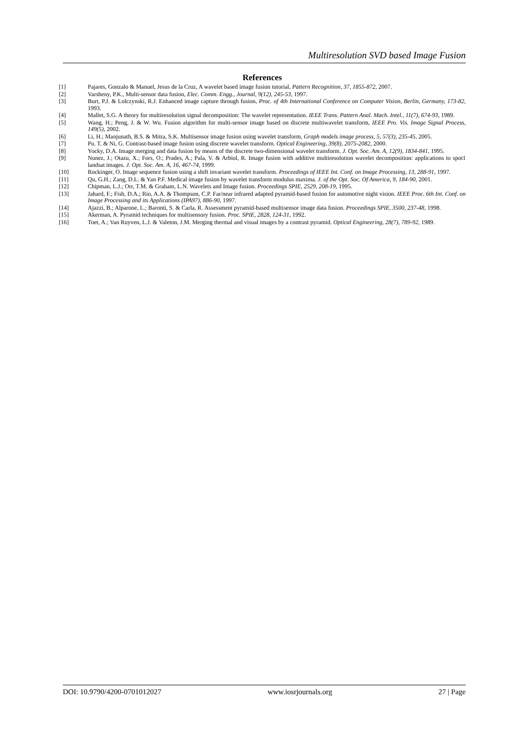Multiresolution SVD based Image Fusion
References
[1] Pajares, Gonzalo & Manuel, Jesus de la Cruz, A wavelet based image fusion tutorial, Pattern Recognition, 37, 1855-872, 2007.
[2] Varsheny, P.K., Multi-sensor data fusion, Elec. Comm. Engg., Journal, 9(12), 245-53, 1997.
[3] Burt, P.J. & Lolczynski, R.J. Enhanced image capture through fusion, Proc. of 4th International Conference on Computer Vision, Berlin, Germany, 173-82, 1993.
[4] Mallet, S.G. A theory for multiresolution signal decomposition: The wavelet representation. IEEE Trans. Pattern Anal. Mach. Intel., 11(7), 674-93, 1989.
[5] Wang, H.; Peng, J. & W. Wu. Fusion algorithm for multi-sensor image based on discrete multiwavelet transform, IEEE Pro. Vis. Image Signal Process, 149(5), 2002.
[6] Li, H.; Manjunath, B.S. & Mitra, S.K. Multisensor image fusion using wavelet transform, Graph models image process, 5, 57(3), 235-45, 2005.
[7] Pu. T. & Ni, G. Contrast-based image fusion using discrete wavelet transform. Optical Engineering, 39(8), 2075-2082, 2000.
[8] Yocky, D.A. Image merging and data fusion by means of the discrete two-dimensional wavelet transform. J. Opt. Soc. Am. A, 12(9), 1834-841, 1995.
[9] Nunez, J.; Otazu, X.; Fors, O.; Prades, A.; Pala, V. & Arbiol, R. Image fusion with additive multiresolution wavelet decomposition: applications to spot1 landsat images. J. Opt. Soc. Am. A, 16, 467-74, 1999.
[10] Rockinger, O. Image sequence fusion using a shift invariant wavelet transform. Proceedings of IEEE Int. Conf. on Image Processing, 13, 288-91, 1997.
[11] Qu, G.H.; Zang, D.L. & Yan P.F. Medical image fusion by wavelet transform modulus maxima. J. of the Opt. Soc. Of America, 9, 184-90, 2001.
[12] Chipman, L.J.; Orr, T.M. & Graham, L.N. Wavelets and Image fusion. Proceedings SPIE, 2529, 208-19, 1995.
[13] Jahard, F.; Fish, D.A.; Rio, A.A. & Thompson, C.P. Far/near infrared adapted pyramid-based fusion for automotive night vision. IEEE Proc. 6th Int. Conf. on Image Processing and its Applications (IPA97), 886-90, 1997.
[14] Ajazzi, B.; Alparone, L.; Baronti, S. & Carla, R. Assessment pyramid-based multisensor image data fusion. Proceedings SPIE, 3500, 237-48, 1998.
[15] Akerman, A. Pyramid techniques for multisensory fusion. Proc. SPIE, 2828, 124-31, 1992.
[16] Toet, A.; Van Ruyven, L.J. & Valeton, J.M. Merging thermal and visual images by a contrast pyramid. Optical Engineering, 28(7), 789-92, 1989.
DOI: 10.9790/4200-0701012027 www.iosrjournals.org 27 | Page